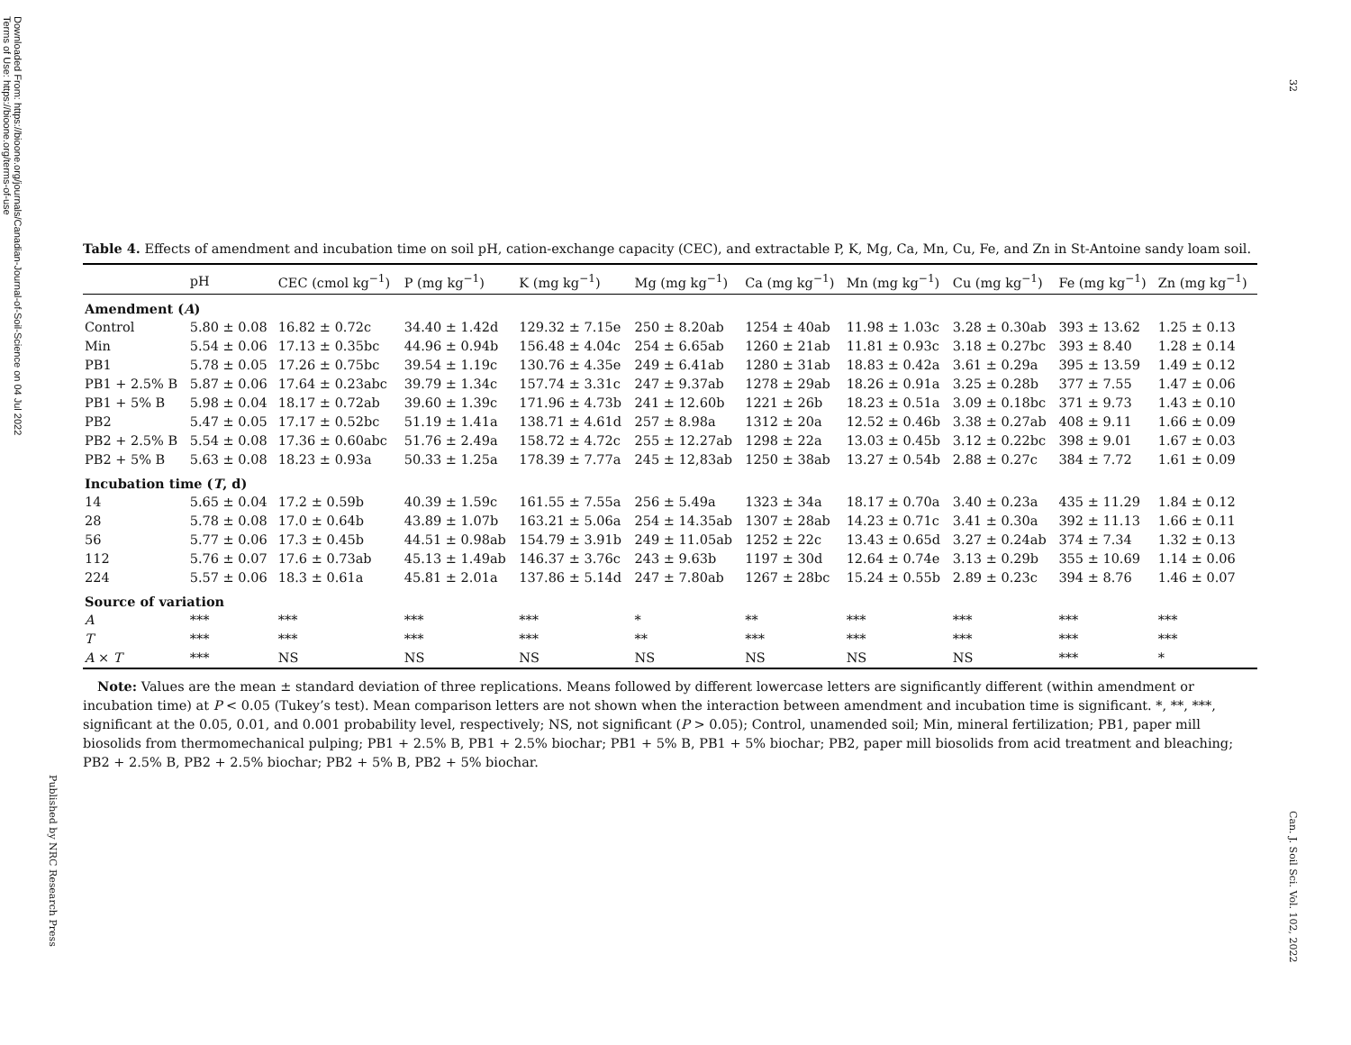Downloaded From: https://bioone.org/journals/Canadian-Journal-of-Soil-Science on 04 Jul 2022
Terms of Use: https://bioone.org/terms-of-use
Published by NRC Research Press
32
Can. J. Soil Sci. Vol. 102, 2022
Table 4. Effects of amendment and incubation time on soil pH, cation-exchange capacity (CEC), and extractable P, K, Mg, Ca, Mn, Cu, Fe, and Zn in St-Antoine sandy loam soil.
| | pH | CEC (cmol kg<sup>−1</sup>) | P (mg kg<sup>−1</sup>) | K (mg kg<sup>−1</sup>) | Mg (mg kg<sup>−1</sup>) | Ca (mg kg<sup>−1</sup>) | Mn (mg kg<sup>−1</sup>) | Cu (mg kg<sup>−1</sup>) | Fe (mg kg<sup>−1</sup>) | Zn (mg kg<sup>−1</sup>) |
| --- | --- | --- | --- | --- | --- | --- | --- | --- | --- | --- |
| Amendment ( A ) | | | | | | | | | | |
| Control | 5.80 ± 0.08 | 16.82 ± 0.72c | 34.40 ± 1.42d | 129.32 ± 7.15e | 250 ± 8.20ab | 1254 ± 40ab | 11.98 ± 1.03c | 3.28 ± 0.30ab | 393 ± 13.62 | 1.25 ± 0.13 |
| Min | 5.54 ± 0.06 | 17.13 ± 0.35bc | 44.96 ± 0.94b | 156.48 ± 4.04c | 254 ± 6.65ab | 1260 ± 21ab | 11.81 ± 0.93c | 3.18 ± 0.27bc | 393 ± 8.40 | 1.28 ± 0.14 |
| PB1 | 5.78 ± 0.05 | 17.26 ± 0.75bc | 39.54 ± 1.19c | 130.76 ± 4.35e | 249 ± 6.41ab | 1280 ± 31ab | 18.83 ± 0.42a | 3.61 ± 0.29a | 395 ± 13.59 | 1.49 ± 0.12 |
| PB1 + 2.5% B | 5.87 ± 0.06 | 17.64 ± 0.23abc | 39.79 ± 1.34c | 157.74 ± 3.31c | 247 ± 9.37ab | 1278 ± 29ab | 18.26 ± 0.91a | 3.25 ± 0.28b | 377 ± 7.55 | 1.47 ± 0.06 |
| PB1 + 5% B | 5.98 ± 0.04 | 18.17 ± 0.72ab | 39.60 ± 1.39c | 171.96 ± 4.73b | 241 ± 12.60b | 1221 ± 26b | 18.23 ± 0.51a | 3.09 ± 0.18bc | 371 ± 9.73 | 1.43 ± 0.10 |
| PB2 | 5.47 ± 0.05 | 17.17 ± 0.52bc | 51.19 ± 1.41a | 138.71 ± 4.61d | 257 ± 8.98a | 1312 ± 20a | 12.52 ± 0.46b | 3.38 ± 0.27ab | 408 ± 9.11 | 1.66 ± 0.09 |
| PB2 + 2.5% B | 5.54 ± 0.08 | 17.36 ± 0.60abc | 51.76 ± 2.49a | 158.72 ± 4.72c | 255 ± 12.27ab | 1298 ± 22a | 13.03 ± 0.45b | 3.12 ± 0.22bc | 398 ± 9.01 | 1.67 ± 0.03 |
| PB2 + 5% B | 5.63 ± 0.08 | 18.23 ± 0.93a | 50.33 ± 1.25a | 178.39 ± 7.77a | 245 ± 12,83ab | 1250 ± 38ab | 13.27 ± 0.54b | 2.88 ± 0.27c | 384 ± 7.72 | 1.61 ± 0.09 |
| Incubation time ( T , d) | | | | | | | | | | |
| 14 | 5.65 ± 0.04 | 17.2 ± 0.59b | 40.39 ± 1.59c | 161.55 ± 7.55a | 256 ± 5.49a | 1323 ± 34a | 18.17 ± 0.70a | 3.40 ± 0.23a | 435 ± 11.29 | 1.84 ± 0.12 |
| 28 | 5.78 ± 0.08 | 17.0 ± 0.64b | 43.89 ± 1.07b | 163.21 ± 5.06a | 254 ± 14.35ab | 1307 ± 28ab | 14.23 ± 0.71c | 3.41 ± 0.30a | 392 ± 11.13 | 1.66 ± 0.11 |
| 56 | 5.77 ± 0.06 | 17.3 ± 0.45b | 44.51 ± 0.98ab | 154.79 ± 3.91b | 249 ± 11.05ab | 1252 ± 22c | 13.43 ± 0.65d | 3.27 ± 0.24ab | 374 ± 7.34 | 1.32 ± 0.13 |
| 112 | 5.76 ± 0.07 | 17.6 ± 0.73ab | 45.13 ± 1.49ab | 146.37 ± 3.76c | 243 ± 9.63b | 1197 ± 30d | 12.64 ± 0.74e | 3.13 ± 0.29b | 355 ± 10.69 | 1.14 ± 0.06 |
| 224 | 5.57 ± 0.06 | 18.3 ± 0.61a | 45.81 ± 2.01a | 137.86 ± 5.14d | 247 ± 7.80ab | 1267 ± 28bc | 15.24 ± 0.55b | 2.89 ± 0.23c | 394 ± 8.76 | 1.46 ± 0.07 |
| Source of variation | | | | | | | | | | |
| A | *** | *** | *** | *** | * | ** | *** | *** | *** | *** |
| T | *** | *** | *** | *** | ** | *** | *** | *** | *** | *** |
| A × T | *** | NS | NS | NS | NS | NS | NS | NS | *** | * |
Note: Values are the mean ± standard deviation of three replications. Means followed by different lowercase letters are significantly different (within amendment or incubation time) at P < 0.05 (Tukey’s test). Mean comparison letters are not shown when the interaction between amendment and incubation time is significant. *, **, ***, significant at the 0.05, 0.01, and 0.001 probability level, respectively; NS, not significant (P > 0.05); Control, unamended soil; Min, mineral fertilization; PB1, paper mill biosolids from thermomechanical pulping; PB1 + 2.5% B, PB1 + 2.5% biochar; PB1 + 5% B, PB1 + 5% biochar; PB2, paper mill biosolids from acid treatment and bleaching; PB2 + 2.5% B, PB2 + 2.5% biochar; PB2 + 5% B, PB2 + 5% biochar.